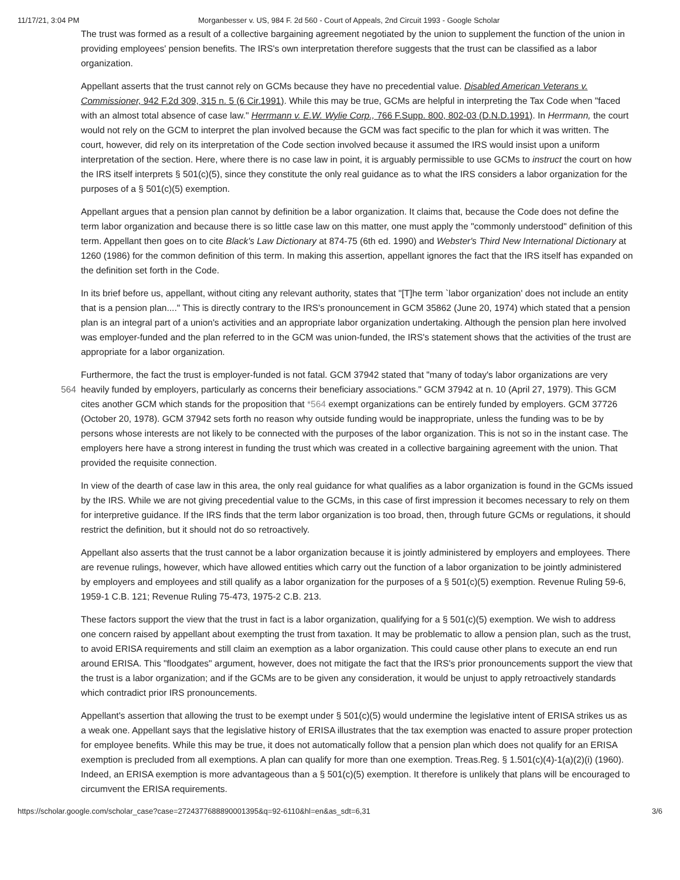11/17/21, 3:04 PM Morganbesser v. US, 984 F. 2d 560 - Court of Appeals, 2nd Circuit 1993 - Google Scholar
The trust was formed as a result of a collective bargaining agreement negotiated by the union to supplement the function of the union in providing employees' pension benefits. The IRS's own interpretation therefore suggests that the trust can be classified as a labor organization.
Appellant asserts that the trust cannot rely on GCMs because they have no precedential value. Disabled American Veterans v. Commissioner, 942 F.2d 309, 315 n. 5 (6 Cir.1991). While this may be true, GCMs are helpful in interpreting the Tax Code when "faced with an almost total absence of case law." Herrmann v. E.W. Wylie Corp., 766 F.Supp. 800, 802-03 (D.N.D.1991). In Herrmann, the court would not rely on the GCM to interpret the plan involved because the GCM was fact specific to the plan for which it was written. The court, however, did rely on its interpretation of the Code section involved because it assumed the IRS would insist upon a uniform interpretation of the section. Here, where there is no case law in point, it is arguably permissible to use GCMs to instruct the court on how the IRS itself interprets § 501(c)(5), since they constitute the only real guidance as to what the IRS considers a labor organization for the purposes of a § 501(c)(5) exemption.
Appellant argues that a pension plan cannot by definition be a labor organization. It claims that, because the Code does not define the term labor organization and because there is so little case law on this matter, one must apply the "commonly understood" definition of this term. Appellant then goes on to cite Black's Law Dictionary at 874-75 (6th ed. 1990) and Webster's Third New International Dictionary at 1260 (1986) for the common definition of this term. In making this assertion, appellant ignores the fact that the IRS itself has expanded on the definition set forth in the Code.
In its brief before us, appellant, without citing any relevant authority, states that "[T]he term `labor organization' does not include an entity that is a pension plan...." This is directly contrary to the IRS's pronouncement in GCM 35862 (June 20, 1974) which stated that a pension plan is an integral part of a union's activities and an appropriate labor organization undertaking. Although the pension plan here involved was employer-funded and the plan referred to in the GCM was union-funded, the IRS's statement shows that the activities of the trust are appropriate for a labor organization.
Furthermore, the fact the trust is employer-funded is not fatal. GCM 37942 stated that "many of today's labor organizations are very heavily funded by employers, particularly as concerns their beneficiary associations." GCM 37942 at n. 10 (April 564 27, 1979). This GCM cites another GCM which stands for the proposition that *564 exempt organizations can be entirely funded by employers. GCM 37726 (October 20, 1978). GCM 37942 sets forth no reason why outside funding would be inappropriate, unless the funding was to be by persons whose interests are not likely to be connected with the purposes of the labor organization. This is not so in the instant case. The employers here have a strong interest in funding the trust which was created in a collective bargaining agreement with the union. That provided the requisite connection.
In view of the dearth of case law in this area, the only real guidance for what qualifies as a labor organization is found in the GCMs issued by the IRS. While we are not giving precedential value to the GCMs, in this case of first impression it becomes necessary to rely on them for interpretive guidance. If the IRS finds that the term labor organization is too broad, then, through future GCMs or regulations, it should restrict the definition, but it should not do so retroactively.
Appellant also asserts that the trust cannot be a labor organization because it is jointly administered by employers and employees. There are revenue rulings, however, which have allowed entities which carry out the function of a labor organization to be jointly administered by employers and employees and still qualify as a labor organization for the purposes of a § 501(c)(5) exemption. Revenue Ruling 59-6, 1959-1 C.B. 121; Revenue Ruling 75-473, 1975-2 C.B. 213.
These factors support the view that the trust in fact is a labor organization, qualifying for a § 501(c)(5) exemption. We wish to address one concern raised by appellant about exempting the trust from taxation. It may be problematic to allow a pension plan, such as the trust, to avoid ERISA requirements and still claim an exemption as a labor organization. This could cause other plans to execute an end run around ERISA. This "floodgates" argument, however, does not mitigate the fact that the IRS's prior pronouncements support the view that the trust is a labor organization; and if the GCMs are to be given any consideration, it would be unjust to apply retroactively standards which contradict prior IRS pronouncements.
Appellant's assertion that allowing the trust to be exempt under § 501(c)(5) would undermine the legislative intent of ERISA strikes us as a weak one. Appellant says that the legislative history of ERISA illustrates that the tax exemption was enacted to assure proper protection for employee benefits. While this may be true, it does not automatically follow that a pension plan which does not qualify for an ERISA exemption is precluded from all exemptions. A plan can qualify for more than one exemption. Treas.Reg. § 1.501(c)(4)-1(a)(2)(i) (1960). Indeed, an ERISA exemption is more advantageous than a § 501(c)(5) exemption. It therefore is unlikely that plans will be encouraged to circumvent the ERISA requirements.
https://scholar.google.com/scholar_case?case=2724377688890001395&q=92-6110&hl=en&as_sdt=6,31 3/6